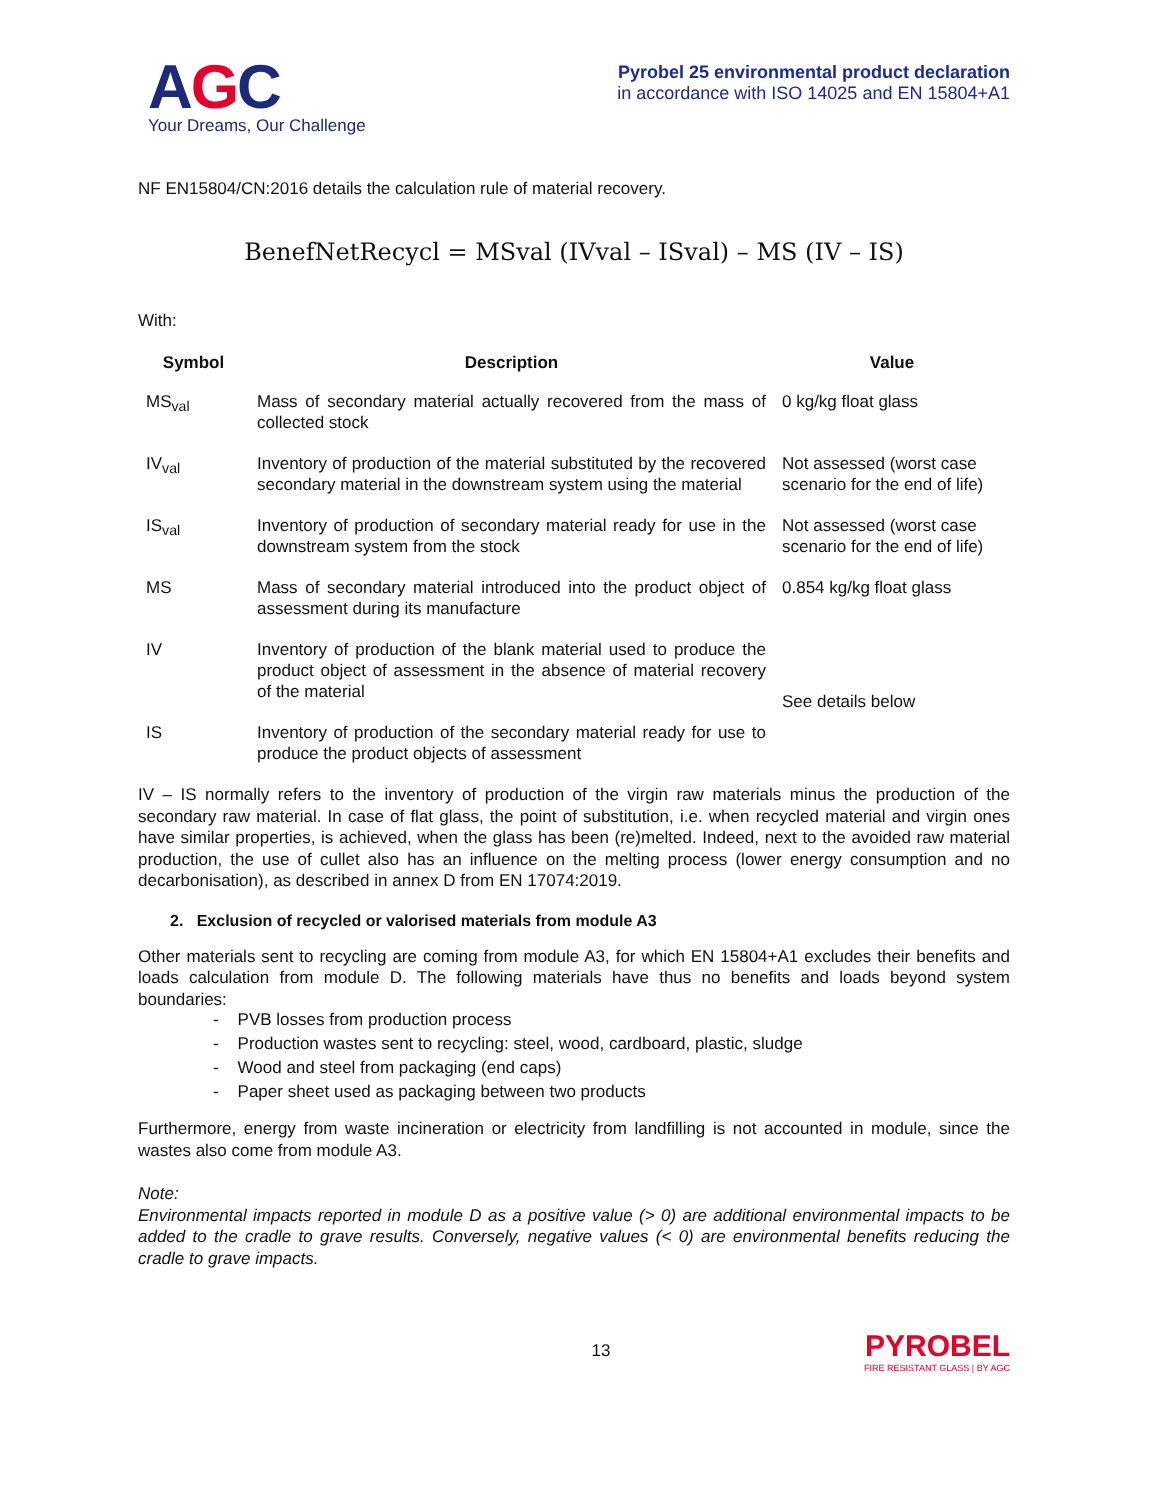AGC
Your Dreams, Our Challenge
Pyrobel 25 environmental product declaration
in accordance with ISO 14025 and EN 15804+A1
NF EN15804/CN:2016 details the calculation rule of material recovery.
BenefNetRecycl = MSval (IVval – ISval) – MS (IV – IS)
With:
| Symbol | Description | Value |
| --- | --- | --- |
| MS<sub>val</sub> | Mass of secondary material actually recovered from the mass of collected stock | 0 kg/kg float glass |
| IV<sub>val</sub> | Inventory of production of the material substituted by the recovered secondary material in the downstream system using the material | Not assessed (worst case scenario for the end of life) |
| IS<sub>val</sub> | Inventory of production of secondary material ready for use in the downstream system from the stock | Not assessed (worst case scenario for the end of life) |
| MS | Mass of secondary material introduced into the product object of assessment during its manufacture | 0.854 kg/kg float glass |
| IV | Inventory of production of the blank material used to produce the product object of assessment in the absence of material recovery of the material | See details below |
| IS | Inventory of production of the secondary material ready for use to produce the product objects of assessment | |
IV – IS normally refers to the inventory of production of the virgin raw materials minus the production of the secondary raw material. In case of flat glass, the point of substitution, i.e. when recycled material and virgin ones have similar properties, is achieved, when the glass has been (re)melted. Indeed, next to the avoided raw material production, the use of cullet also has an influence on the melting process (lower energy consumption and no decarbonisation), as described in annex D from EN 17074:2019.
2. Exclusion of recycled or valorised materials from module A3
Other materials sent to recycling are coming from module A3, for which EN 15804+A1 excludes their benefits and loads calculation from module D. The following materials have thus no benefits and loads beyond system boundaries:
- PVB losses from production process
- Production wastes sent to recycling: steel, wood, cardboard, plastic, sludge
- Wood and steel from packaging (end caps)
- Paper sheet used as packaging between two products
Furthermore, energy from waste incineration or electricity from landfilling is not accounted in module, since the wastes also come from module A3.
Note:
Environmental impacts reported in module D as a positive value (> 0) are additional environmental impacts to be added to the cradle to grave results. Conversely, negative values (< 0) are environmental benefits reducing the cradle to grave impacts.
13
PYROBEL
FIRE RESISTANT GLASS | BY AGC